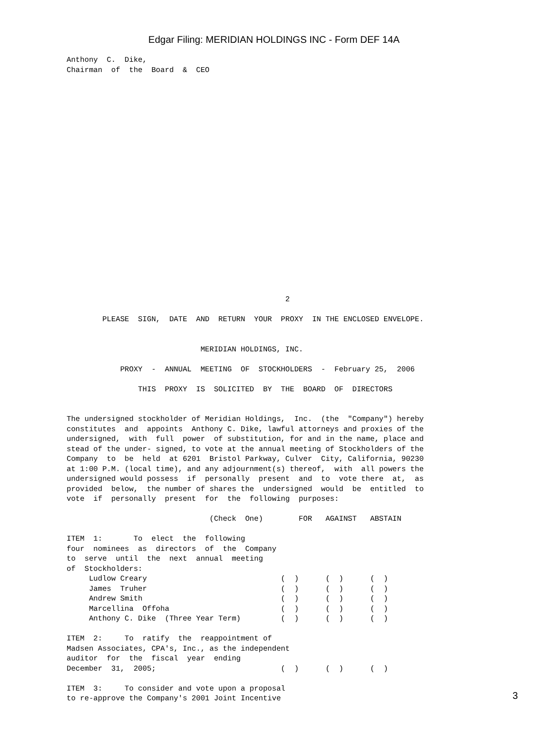Edgar Filing: MERIDIAN HOLDINGS INC - Form DEF 14A
Anthony  C.  Dike,
Chairman  of  the  Board  &  CEO






















                                                 2

        PLEASE  SIGN,  DATE  AND  RETURN  YOUR  PROXY  IN THE ENCLOSED ENVELOPE.


                              MERIDIAN HOLDINGS, INC.

            PROXY  -  ANNUAL  MEETING  OF  STOCKHOLDERS  -  February 25,  2006

                THIS  PROXY  IS  SOLICITED  BY  THE  BOARD  OF  DIRECTORS


The undersigned stockholder of Meridian Holdings,  Inc.  (the  "Company") hereby
constitutes  and  appoints  Anthony C. Dike, lawful attorneys and proxies of the
undersigned,  with  full  power  of substitution, for and in the name, place and
stead of the under- signed, to vote at the annual meeting of Stockholders of the
Company  to  be  held  at 6201  Bristol Parkway, Culver  City, California, 90230
at 1:00 P.M. (local time), and any adjournment(s) thereof,  with  all powers the
undersigned would possess  if  personally  present  and  to  vote there  at,  as
provided  below,  the number of shares the  undersigned  would  be  entitled  to
vote  if  personally  present  for  the  following  purposes:

                                (Check  One)        FOR   AGAINST   ABSTAIN

ITEM  1:       To  elect  the  following
four  nominees  as  directors  of  the  Company
to  serve  until  the  next  annual  meeting
of  Stockholders:
     Ludlow Creary                              (  )      (  )      (  )
     James  Truher                              (  )      (  )      (  )
     Andrew Smith                               (  )      (  )      (  )
     Marcellina  Offoha                         (  )      (  )      (  )
     Anthony C. Dike  (Three Year Term)         (  )      (  )      (  )

ITEM  2:     To  ratify  the  reappointment of
Madsen Associates, CPA's, Inc., as the independent
auditor  for  the  fiscal  year  ending
December  31,  2005;                            (  )      (  )      (  )

ITEM  3:     To consider and vote upon a proposal
to re-approve the Company's 2001 Joint Incentive
3